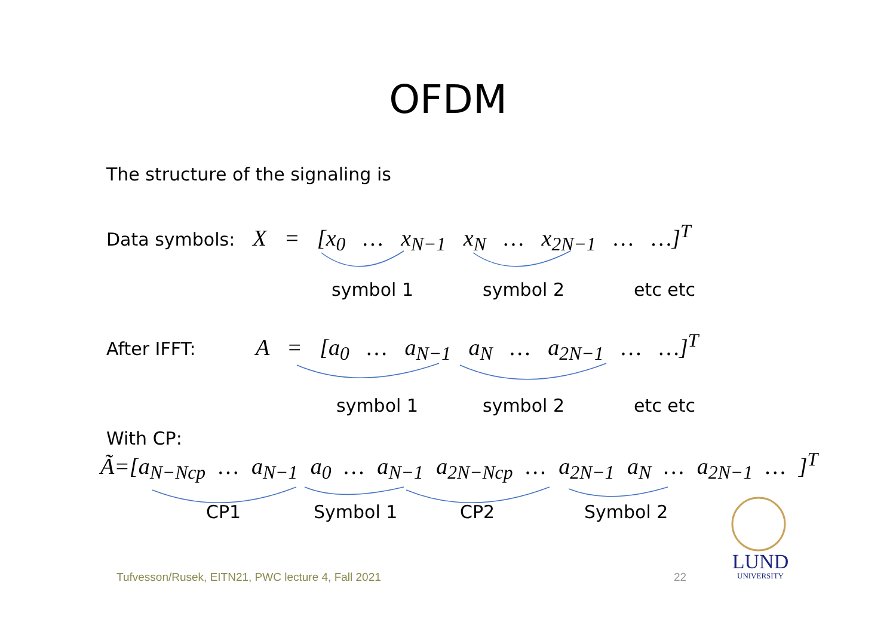OFDM
The structure of the signaling is
Data symbols: X = [x<sub>0</sub> … x<sub>N−1</sub> x<sub>N</sub> … x<sub>2N−1</sub> … …]<sup>T</sup>
symbol 1 symbol 2 etc etc
After IFFT: A = [a<sub>0</sub> … a<sub>N−1</sub> a<sub>N</sub> … a<sub>2N−1</sub> … …]<sup>T</sup>
symbol 1 symbol 2 etc etc
With CP:
Ã=[a<sub>N−Ncp</sub> … a<sub>N−1</sub> a<sub>0</sub> … a<sub>N−1</sub> a<sub>2N−Ncp</sub> … a<sub>2N−1</sub> a<sub>N</sub> … a<sub>2N−1</sub> … ]<sup>T</sup>
CP1 Symbol 1 CP2 Symbol 2
Tufvesson/Rusek, EITN21, PWC lecture 4, Fall 2021
22
LUND
UNIVERSITY